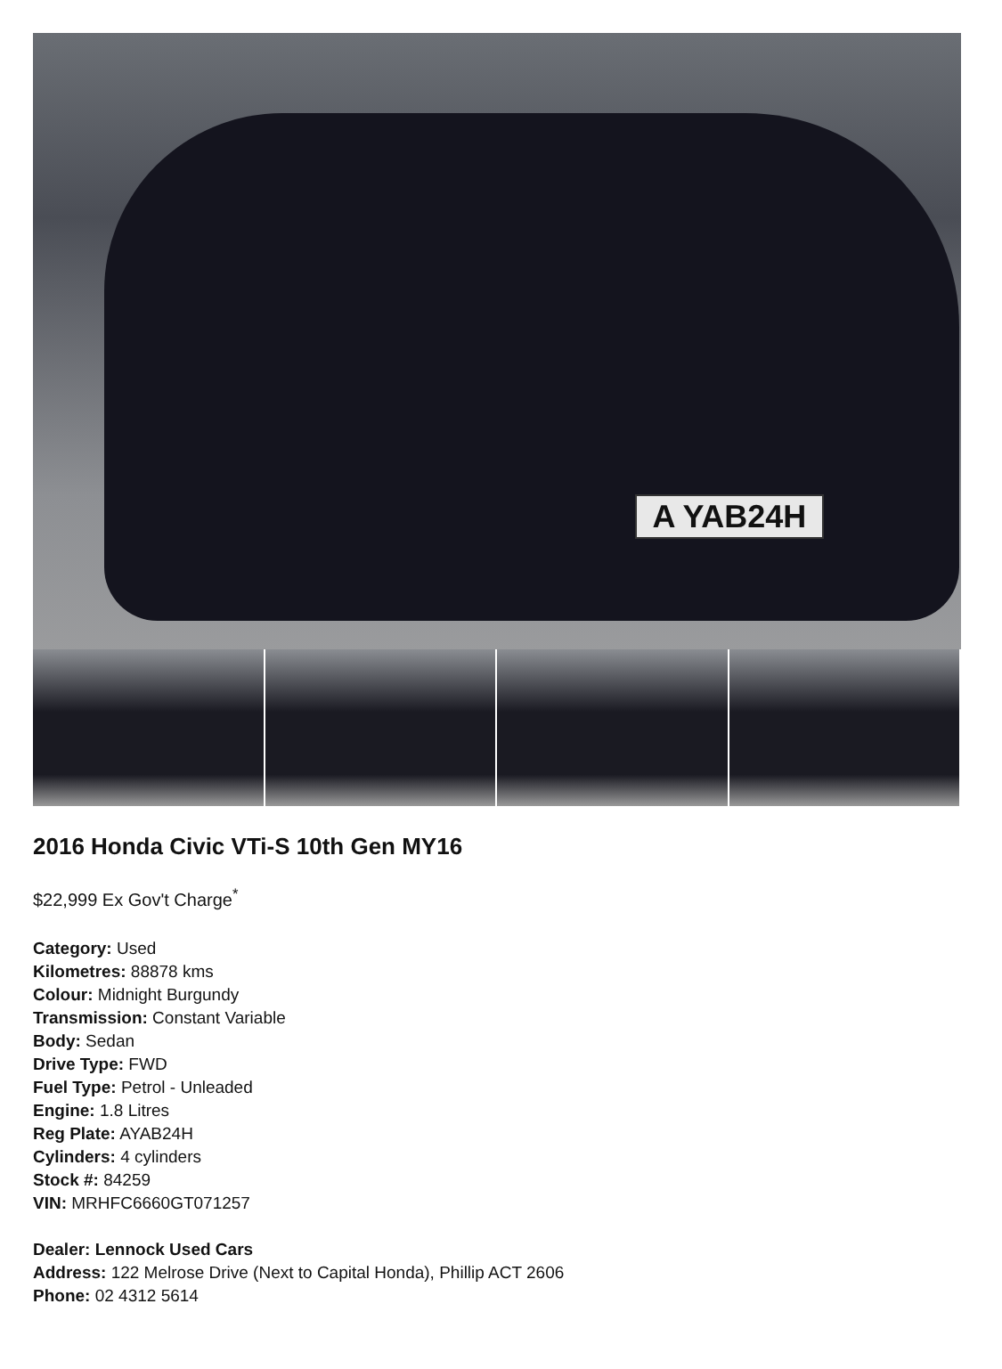A YAB24H
2016 Honda Civic VTi-S 10th Gen MY16
$22,999 Ex Gov't Charge<sup>*</sup>
Category: Used
Kilometres: 88878 kms
Colour: Midnight Burgundy
Transmission: Constant Variable
Body: Sedan
Drive Type: FWD
Fuel Type: Petrol - Unleaded
Engine: 1.8 Litres
Reg Plate: AYAB24H
Cylinders: 4 cylinders
Stock #: 84259
VIN: MRHFC6660GT071257
Dealer: Lennock Used Cars
Address: 122 Melrose Drive (Next to Capital Honda), Phillip ACT 2606
Phone: 02 4312 5614